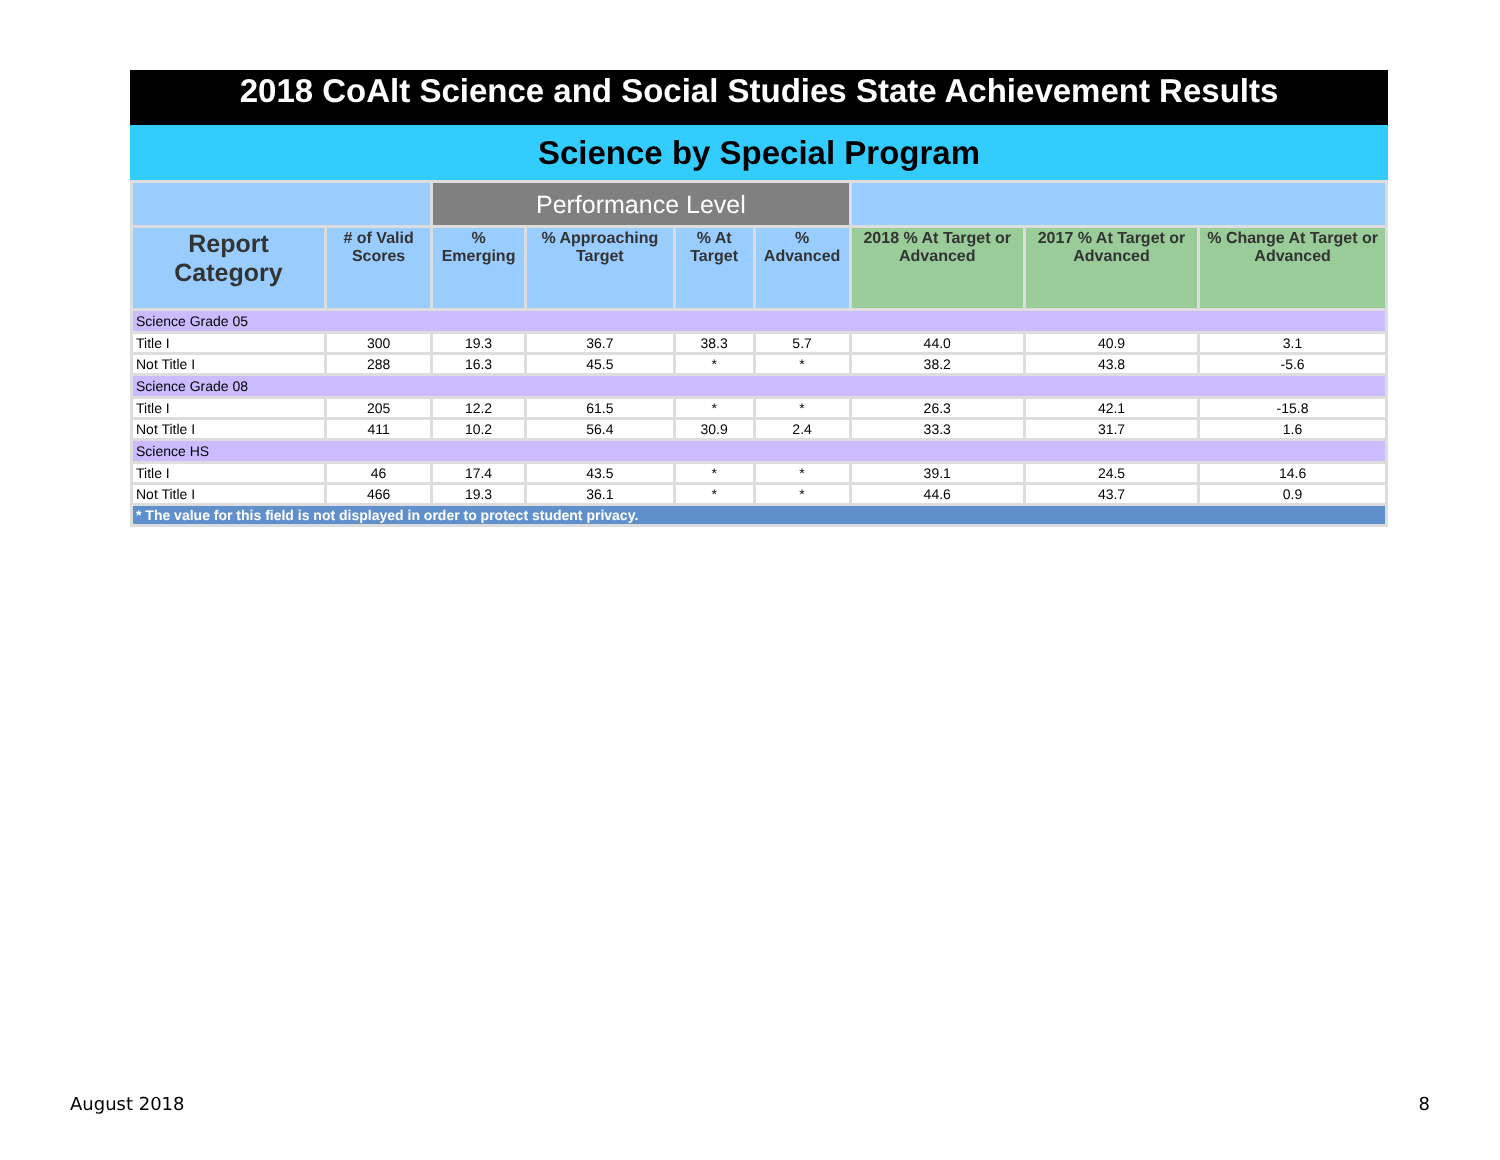2018 CoAlt Science and Social Studies State Achievement Results
Science by Special Program
| | | Performance Level | | | | | | |
| --- | --- | --- | --- | --- | --- | --- | --- | --- |
| Report Category | # of Valid Scores | % Emerging | % Approaching Target | % At Target | % Advanced | 2018 % At Target or Advanced | 2017 % At Target or Advanced | % Change At Target or Advanced |
| Science Grade 05 | | | | | | | | |
| Title I | 300 | 19.3 | 36.7 | 38.3 | 5.7 | 44.0 | 40.9 | 3.1 |
| Not Title I | 288 | 16.3 | 45.5 | * | * | 38.2 | 43.8 | -5.6 |
| Science Grade 08 | | | | | | | | |
| Title I | 205 | 12.2 | 61.5 | * | * | 26.3 | 42.1 | -15.8 |
| Not Title I | 411 | 10.2 | 56.4 | 30.9 | 2.4 | 33.3 | 31.7 | 1.6 |
| Science HS | | | | | | | | |
| Title I | 46 | 17.4 | 43.5 | * | * | 39.1 | 24.5 | 14.6 |
| Not Title I | 466 | 19.3 | 36.1 | * | * | 44.6 | 43.7 | 0.9 |
| * The value for this field is not displayed in order to protect student privacy. | | | | | | | | |
August 2018 8